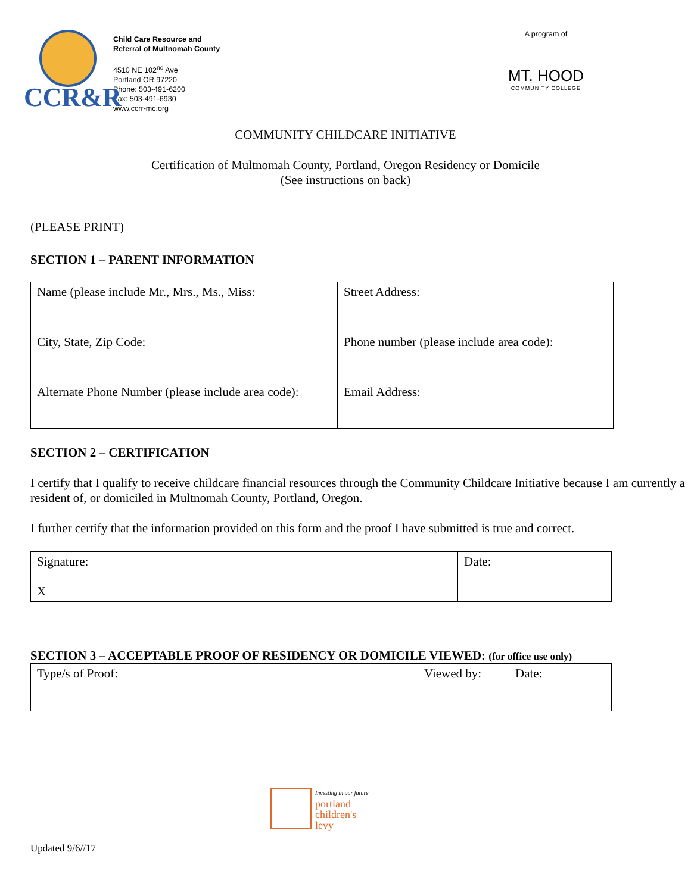CCR&R
Child Care Resource and
Referral of Multnomah County
4510 NE 102<sup>nd</sup> Ave
Portland OR 97220
Phone: 503-491-6200
Fax: 503-491-6930
www.ccrr-mc.org
A program of
MT. HOOD
COMMUNITY COLLEGE
COMMUNITY CHILDCARE INITIATIVE
Certification of Multnomah County, Portland, Oregon Residency or Domicile
(See instructions on back)
(PLEASE PRINT)
SECTION 1 – PARENT INFORMATION
| Name (please include Mr., Mrs., Ms., Miss: | Street Address: |
| City, State, Zip Code: | Phone number (please include area code): |
| Alternate Phone Number (please include area code): | Email Address: |
SECTION 2 – CERTIFICATION
I certify that I qualify to receive childcare financial resources through the Community Childcare Initiative because I am currently a resident of, or domiciled in Multnomah County, Portland, Oregon.
I further certify that the information provided on this form and the proof I have submitted is true and correct.
| Signature: X | Date: |
SECTION 3 – ACCEPTABLE PROOF OF RESIDENCY OR DOMICILE VIEWED: (for office use only)
| Type/s of Proof: | Viewed by: | Date: |
Investing in our future
portland
children's
levy
Updated 9/6//17